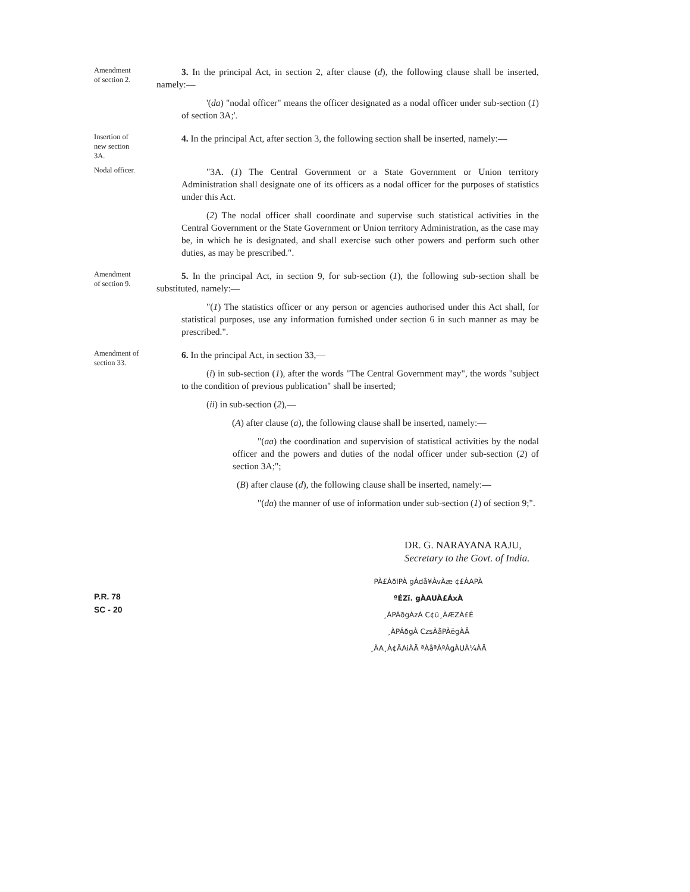Amendment
of section 2.
3. In the principal Act, in section 2, after clause (d), the following clause shall be inserted, namely:—
'(da) "nodal officer" means the officer designated as a nodal officer under sub-section (1) of section 3A;'.
Insertion of
new section
3A.
4. In the principal Act, after section 3, the following section shall be inserted, namely:—
Nodal officer.
"3A. (1) The Central Government or a State Government or Union territory Administration shall designate one of its officers as a nodal officer for the purposes of statistics under this Act.
(2) The nodal officer shall coordinate and supervise such statistical activities in the Central Government or the State Government or Union territory Administration, as the case may be, in which he is designated, and shall exercise such other powers and perform such other duties, as may be prescribed.".
Amendment
of section 9.
5. In the principal Act, in section 9, for sub-section (1), the following sub-section shall be substituted, namely:—
"(1) The statistics officer or any person or agencies authorised under this Act shall, for statistical purposes, use any information furnished under section 6 in such manner as may be prescribed.".
Amendment of
section 33.
6. In the principal Act, in section 33,—
(i) in sub-section (1), after the words "The Central Government may", the words "subject to the condition of previous publication" shall be inserted;
(ii) in sub-section (2),—
(A) after clause (a), the following clause shall be inserted, namely:—
"(aa) the coordination and supervision of statistical activities by the nodal officer and the powers and duties of the nodal officer under sub-section (2) of section 3A;";
(B) after clause (d), the following clause shall be inserted, namely:—
"(da) the manner of use of information under sub-section (1) of section 9;".
DR. G. NARAYANA RAJU,
Secretary to the Govt. of India.
PÀ£ÁðlPÀ gÁdå¥ÀvÀæ ¢£ÁAPÀ
P.R. 78
SC - 20
ºÉZï. gÀAUÀ£ÁxÀ
¸ÀPÁðgÀzÀ C¢ü¸ÀÆZÀ£É
¸ÀPÁðgÀ CzsÀåPÀëgÀÄ
¸ÀA¸À¢ÃAiÀÄ ªÀåªÀºÁgÀUÀ¼ÀÄ